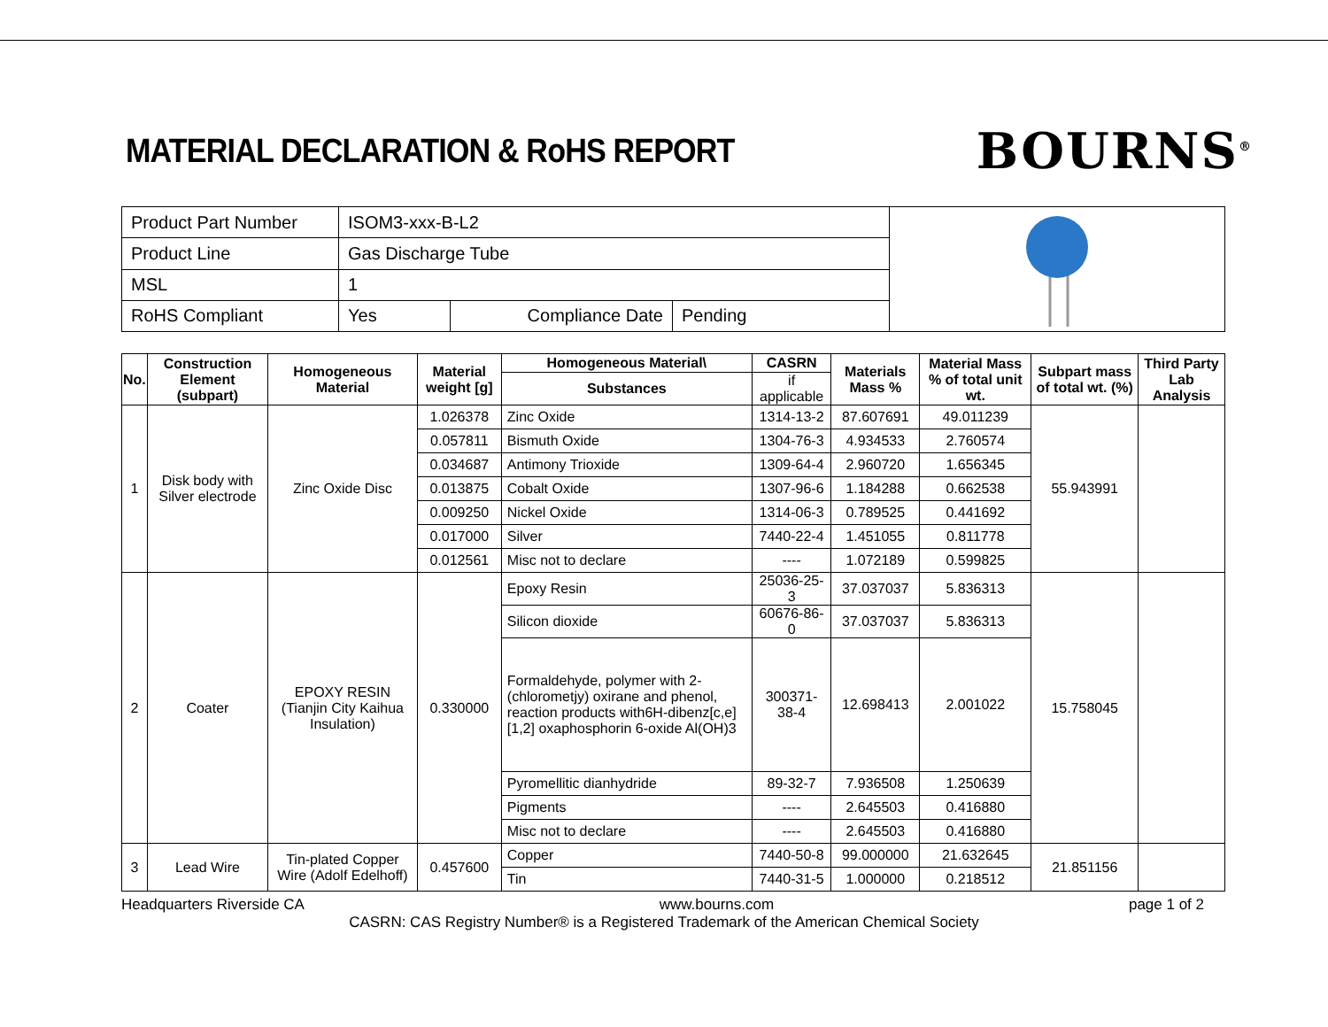MATERIAL DECLARATION & RoHS REPORT
BOURNS<sup>®</sup>
| Product Part Number | ISOM3-xxx-B-L2 | | | |
| Product Line | Gas Discharge Tube | | | |
| MSL | 1 | | | |
| RoHS Compliant | Yes | Compliance Date | Pending | |
| No. | Construction Element (subpart) | Homogeneous Material | Material weight [g] | Homogeneous Material\ | CASRN | Materials Mass % | Material Mass % of total unit wt. | Subpart mass of total wt. (%) | Third Party Lab Analysis |
| --- | --- | --- | --- | --- | --- | --- | --- | --- | --- |
| | | | | Substances | if applicable | | | | |
| 1 | Disk body with Silver electrode | Zinc Oxide Disc | 1.026378 | Zinc Oxide | 1314-13-2 | 87.607691 | 49.011239 | 55.943991 | |
| | | | 0.057811 | Bismuth Oxide | 1304-76-3 | 4.934533 | 2.760574 | | |
| | | | 0.034687 | Antimony Trioxide | 1309-64-4 | 2.960720 | 1.656345 | | |
| | | | 0.013875 | Cobalt Oxide | 1307-96-6 | 1.184288 | 0.662538 | | |
| | | | 0.009250 | Nickel Oxide | 1314-06-3 | 0.789525 | 0.441692 | | |
| | | | 0.017000 | Silver | 7440-22-4 | 1.451055 | 0.811778 | | |
| | | | 0.012561 | Misc not to declare | ---- | 1.072189 | 0.599825 | | |
| 2 | Coater | EPOXY RESIN (Tianjin City Kaihua Insulation) | 0.330000 | Epoxy Resin | 25036-25-3 | 37.037037 | 5.836313 | 15.758045 | |
| | | | | Silicon dioxide | 60676-86-0 | 37.037037 | 5.836313 | | |
| | | | | Formaldehyde, polymer with 2-(chlorometjy) oxirane and phenol, reaction products with6H-dibenz[c,e][1,2] oxaphosphorin 6-oxide Al(OH)3 | 300371-38-4 | 12.698413 | 2.001022 | | |
| | | | | Pyromellitic dianhydride | 89-32-7 | 7.936508 | 1.250639 | | |
| | | | | Pigments | ---- | 2.645503 | 0.416880 | | |
| | | | | Misc not to declare | ---- | 2.645503 | 0.416880 | | |
| 3 | Lead Wire | Tin-plated Copper Wire (Adolf Edelhoff) | 0.457600 | Copper | 7440-50-8 | 99.000000 | 21.632645 | 21.851156 | |
| | | | | Tin | 7440-31-5 | 1.000000 | 0.218512 | | |
Headquarters Riverside CA www.bourns.com page 1 of 2
CASRN: CAS Registry Number® is a Registered Trademark of the American Chemical Society